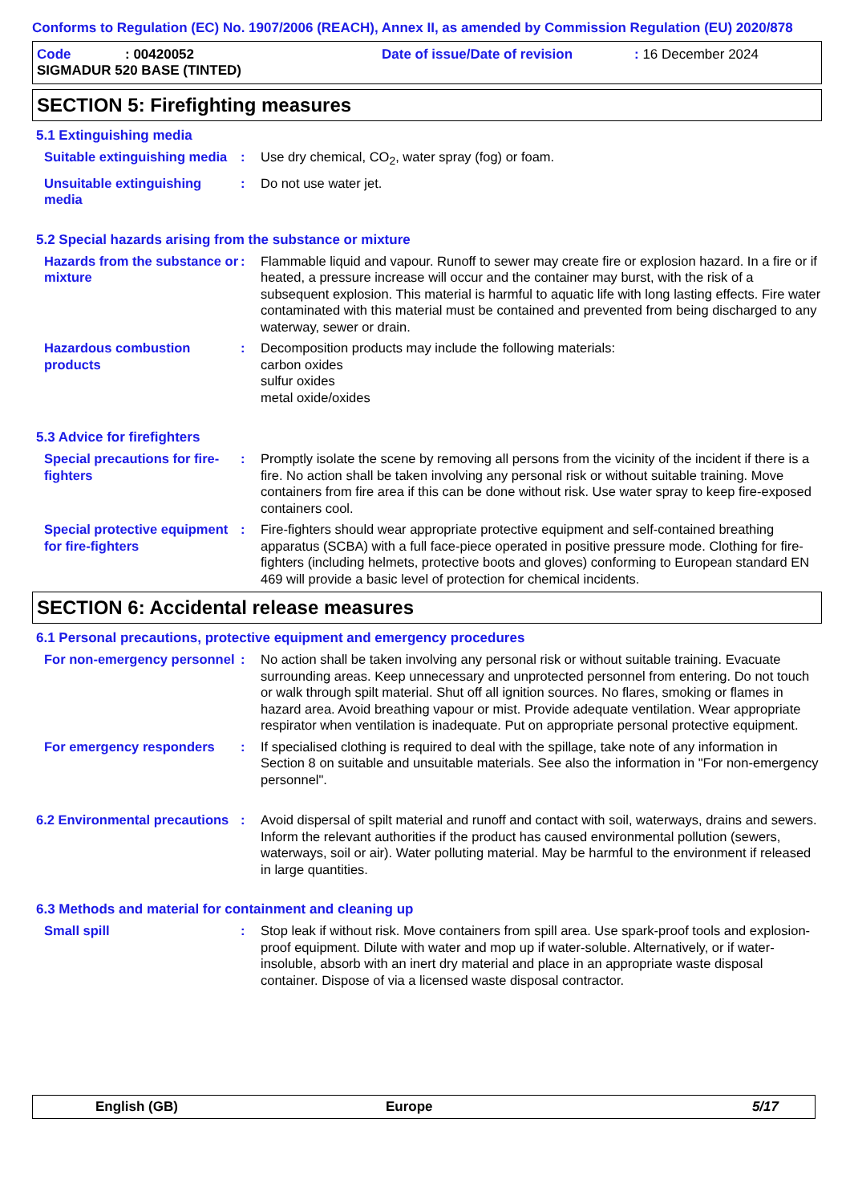Conforms to Regulation (EC) No. 1907/2006 (REACH), Annex II, as amended by Commission Regulation (EU) 2020/878
Code: 00420052 Date of issue/Date of revision: 16 December 2024
SIGMADUR 520 BASE (TINTED)
SECTION 5: Firefighting measures
5.1 Extinguishing media
Suitable extinguishing media
: Use dry chemical, CO<sub>2</sub>, water spray (fog) or foam.
Unsuitable extinguishing media
: Do not use water jet.
5.2 Special hazards arising from the substance or mixture
Hazards from the substance or mixture
: Flammable liquid and vapour. Runoff to sewer may create fire or explosion hazard. In a fire or if heated, a pressure increase will occur and the container may burst, with the risk of a subsequent explosion. This material is harmful to aquatic life with long lasting effects. Fire water contaminated with this material must be contained and prevented from being discharged to any waterway, sewer or drain.
Hazardous combustion products
: Decomposition products may include the following materials:
carbon oxides
sulfur oxides
metal oxide/oxides
5.3 Advice for firefighters
Special precautions for fire-fighters
: Promptly isolate the scene by removing all persons from the vicinity of the incident if there is a fire. No action shall be taken involving any personal risk or without suitable training. Move containers from fire area if this can be done without risk. Use water spray to keep fire-exposed containers cool.
Special protective equipment for fire-fighters
: Fire-fighters should wear appropriate protective equipment and self-contained breathing apparatus (SCBA) with a full face-piece operated in positive pressure mode. Clothing for fire-fighters (including helmets, protective boots and gloves) conforming to European standard EN 469 will provide a basic level of protection for chemical incidents.
SECTION 6: Accidental release measures
6.1 Personal precautions, protective equipment and emergency procedures
For non-emergency personnel
: No action shall be taken involving any personal risk or without suitable training. Evacuate surrounding areas. Keep unnecessary and unprotected personnel from entering. Do not touch or walk through spilt material. Shut off all ignition sources. No flares, smoking or flames in hazard area. Avoid breathing vapour or mist. Provide adequate ventilation. Wear appropriate respirator when ventilation is inadequate. Put on appropriate personal protective equipment.
For emergency responders : If specialised clothing is required to deal with the spillage, take note of any information in Section 8 on suitable and unsuitable materials. See also the information in "For non-emergency personnel".
6.2 Environmental precautions
: Avoid dispersal of spilt material and runoff and contact with soil, waterways, drains and sewers. Inform the relevant authorities if the product has caused environmental pollution (sewers, waterways, soil or air). Water polluting material. May be harmful to the environment if released in large quantities.
6.3 Methods and material for containment and cleaning up
Small spill : Stop leak if without risk. Move containers from spill area. Use spark-proof tools and explosion-proof equipment. Dilute with water and mop up if water-soluble. Alternatively, or if water-insoluble, absorb with an inert dry material and place in an appropriate waste disposal container. Dispose of via a licensed waste disposal contractor.
English (GB) Europe 5/17